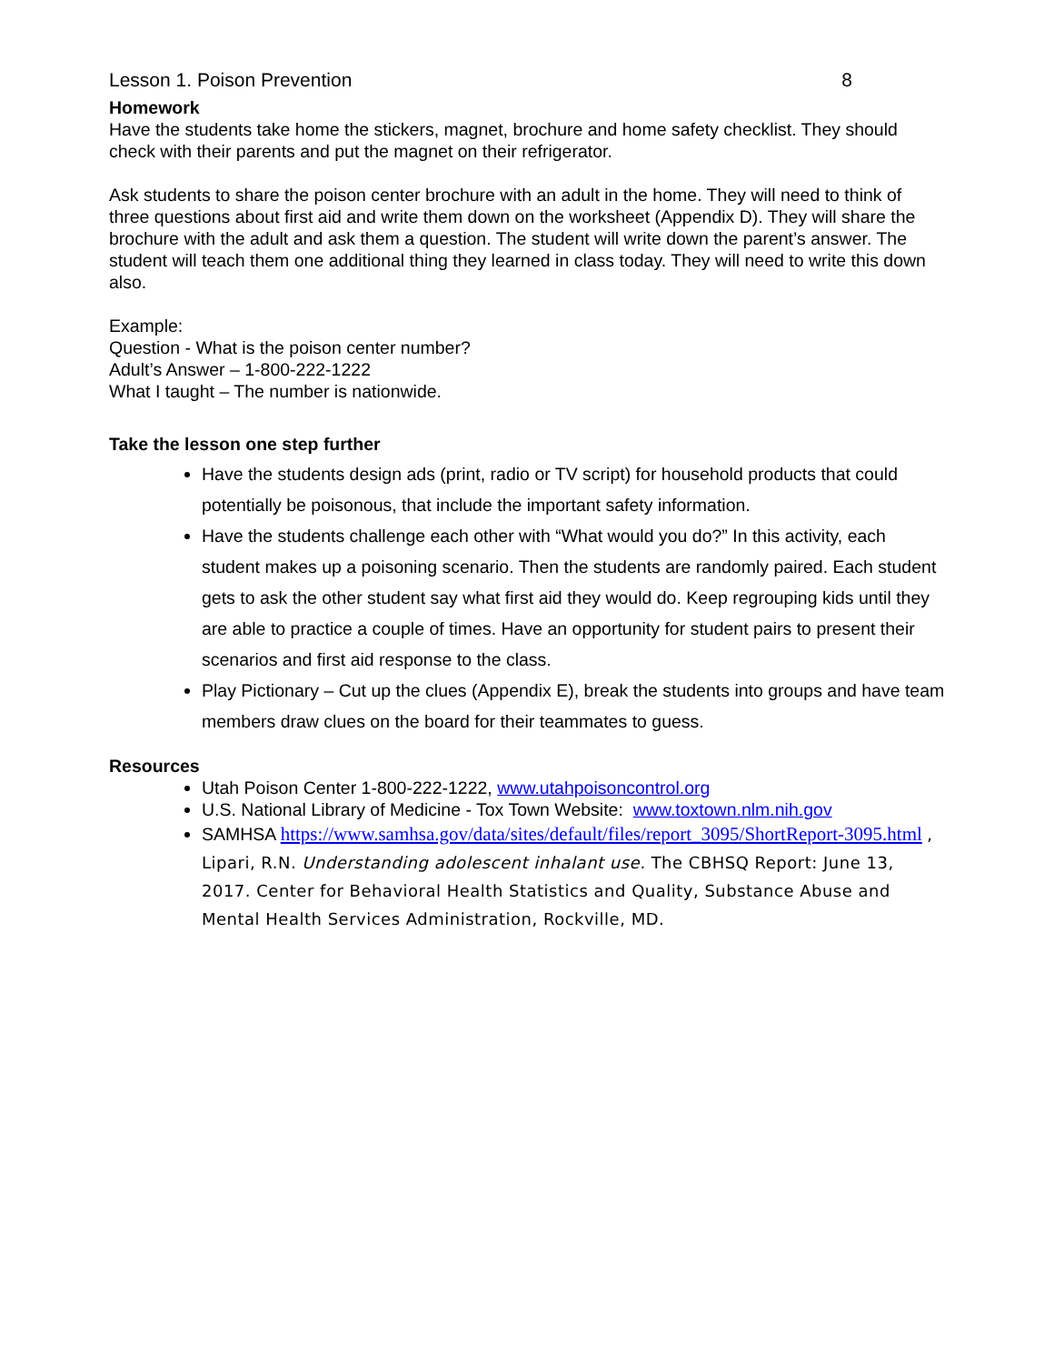Lesson 1. Poison Prevention 8
Homework
Have the students take home the stickers, magnet, brochure and home safety checklist. They should check with their parents and put the magnet on their refrigerator.
Ask students to share the poison center brochure with an adult in the home. They will need to think of three questions about first aid and write them down on the worksheet (Appendix D). They will share the brochure with the adult and ask them a question. The student will write down the parent’s answer. The student will teach them one additional thing they learned in class today. They will need to write this down also.
Example:
Question - What is the poison center number?
Adult’s Answer – 1-800-222-1222
What I taught – The number is nationwide.
Take the lesson one step further
Have the students design ads (print, radio or TV script) for household products that could potentially be poisonous, that include the important safety information.
Have the students challenge each other with “What would you do?” In this activity, each student makes up a poisoning scenario. Then the students are randomly paired. Each student gets to ask the other student say what first aid they would do. Keep regrouping kids until they are able to practice a couple of times. Have an opportunity for student pairs to present their scenarios and first aid response to the class.
Play Pictionary – Cut up the clues (Appendix E), break the students into groups and have team members draw clues on the board for their teammates to guess.
Resources
Utah Poison Center 1-800-222-1222, www.utahpoisoncontrol.org
U.S. National Library of Medicine - Tox Town Website: www.toxtown.nlm.nih.gov
SAMHSA https://www.samhsa.gov/data/sites/default/files/report_3095/ShortReport-3095.html , Lipari, R.N. Understanding adolescent inhalant use. The CBHSQ Report: June 13, 2017. Center for Behavioral Health Statistics and Quality, Substance Abuse and Mental Health Services Administration, Rockville, MD.